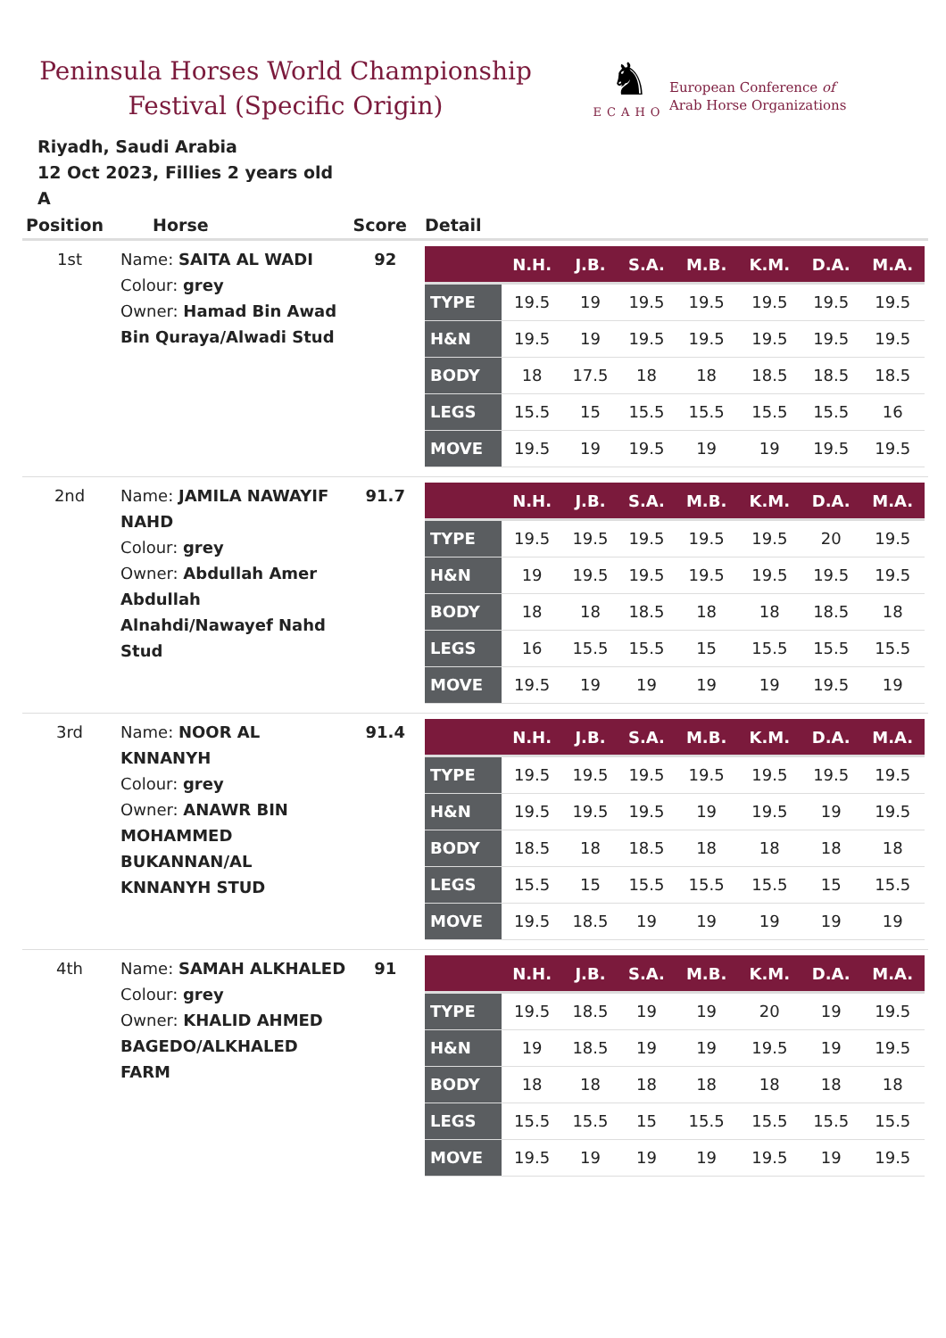Peninsula Horses World Championship
Festival (Specific Origin)
♞
ECAHO
European Conference of
Arab Horse Organizations
Riyadh, Saudi Arabia
12 Oct 2023, Fillies 2 years old
A
| Position | Horse | Score | Detail |
| --- | --- | --- | --- |
| 1st | Name: SAITA AL WADI Colour: grey Owner: Hamad Bin Awad Bin Quraya/Alwadi Stud | 92 | / / N.H. / J.B. / S.A. / M.B. / K.M. / D.A. / M.A. / / --- / --- / --- / --- / --- / --- / --- / --- / / TYPE / 19.5 / 19 / 19.5 / 19.5 / 19.5 / 19.5 / 19.5 / / H&N / 19.5 / 19 / 19.5 / 19.5 / 19.5 / 19.5 / 19.5 / / BODY / 18 / 17.5 / 18 / 18 / 18.5 / 18.5 / 18.5 / / LEGS / 15.5 / 15 / 15.5 / 15.5 / 15.5 / 15.5 / 16 / / MOVE / 19.5 / 19 / 19.5 / 19 / 19 / 19.5 / 19.5 / |
| 2nd | Name: JAMILA NAWAYIF NAHD Colour: grey Owner: Abdullah Amer Abdullah Alnahdi/Nawayef Nahd Stud | 91.7 | / / N.H. / J.B. / S.A. / M.B. / K.M. / D.A. / M.A. / / --- / --- / --- / --- / --- / --- / --- / --- / / TYPE / 19.5 / 19.5 / 19.5 / 19.5 / 19.5 / 20 / 19.5 / / H&N / 19 / 19.5 / 19.5 / 19.5 / 19.5 / 19.5 / 19.5 / / BODY / 18 / 18 / 18.5 / 18 / 18 / 18.5 / 18 / / LEGS / 16 / 15.5 / 15.5 / 15 / 15.5 / 15.5 / 15.5 / / MOVE / 19.5 / 19 / 19 / 19 / 19 / 19.5 / 19 / |
| 3rd | Name: NOOR AL KNNANYH Colour: grey Owner: ANAWR BIN MOHAMMED BUKANNAN/AL KNNANYH STUD | 91.4 | / / N.H. / J.B. / S.A. / M.B. / K.M. / D.A. / M.A. / / --- / --- / --- / --- / --- / --- / --- / --- / / TYPE / 19.5 / 19.5 / 19.5 / 19.5 / 19.5 / 19.5 / 19.5 / / H&N / 19.5 / 19.5 / 19.5 / 19 / 19.5 / 19 / 19.5 / / BODY / 18.5 / 18 / 18.5 / 18 / 18 / 18 / 18 / / LEGS / 15.5 / 15 / 15.5 / 15.5 / 15.5 / 15 / 15.5 / / MOVE / 19.5 / 18.5 / 19 / 19 / 19 / 19 / 19 / |
| 4th | Name: SAMAH ALKHALED Colour: grey Owner: KHALID AHMED BAGEDO/ALKHALED FARM | 91 | / / N.H. / J.B. / S.A. / M.B. / K.M. / D.A. / M.A. / / --- / --- / --- / --- / --- / --- / --- / --- / / TYPE / 19.5 / 18.5 / 19 / 19 / 20 / 19 / 19.5 / / H&N / 19 / 18.5 / 19 / 19 / 19.5 / 19 / 19.5 / / BODY / 18 / 18 / 18 / 18 / 18 / 18 / 18 / / LEGS / 15.5 / 15.5 / 15 / 15.5 / 15.5 / 15.5 / 15.5 / / MOVE / 19.5 / 19 / 19 / 19 / 19.5 / 19 / 19.5 / |